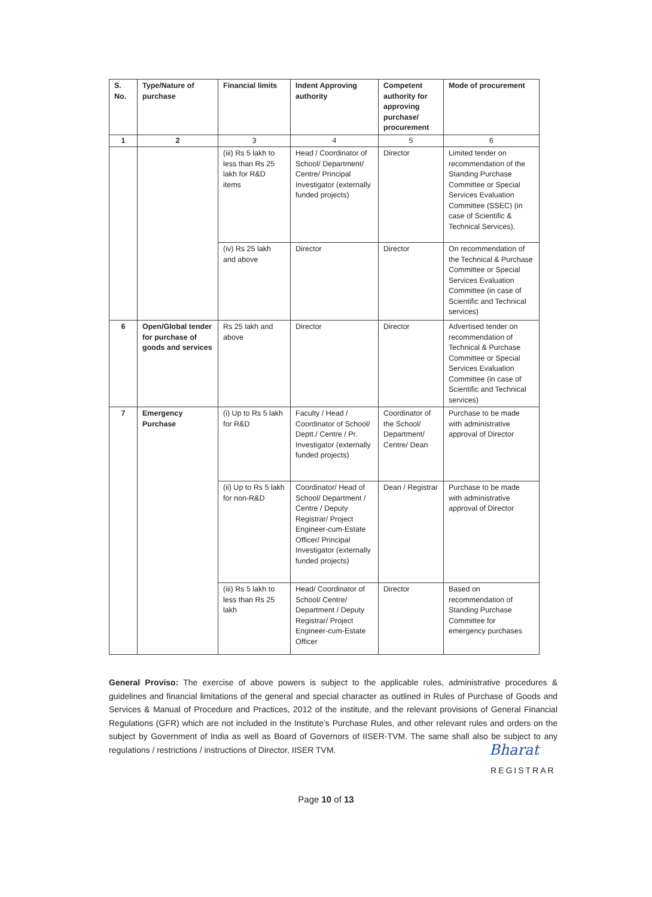| S. No. | Type/Nature of purchase | Financial limits | Indent Approving authority | Competent authority for approving purchase/ procurement | Mode of procurement |
| --- | --- | --- | --- | --- | --- |
| 1 | 2 | 3 | 4 | 5 | 6 |
| | | (iii) Rs 5 lakh to less than Rs 25 lakh for R&D items | Head / Coordinator of School/ Department/ Centre/ Principal Investigator (externally funded projects) | Director | Limited tender on recommendation of the Standing Purchase Committee or Special Services Evaluation Committee (SSEC) (in case of Scientific & Technical Services). |
| | | (iv) Rs 25 lakh and above | Director | Director | On recommendation of the Technical & Purchase Committee or Special Services Evaluation Committee (in case of Scientific and Technical services) |
| 6 | Open/Global tender for purchase of goods and services | Rs 25 lakh and above | Director | Director | Advertised tender on recommendation of Technical & Purchase Committee or Special Services Evaluation Committee (in case of Scientific and Technical services) |
| 7 | Emergency Purchase | (i) Up to Rs 5 lakh for R&D | Faculty / Head / Coordinator of School/ Deptt./ Centre / Pr. Investigator (externally funded projects) | Coordinator of the School/ Department/ Centre/ Dean | Purchase to be made with administrative approval of Director |
| | | (ii) Up to Rs 5 lakh for non-R&D | Coordinator/ Head of School/ Department / Centre / Deputy Registrar/ Project Engineer-cum-Estate Officer/ Principal Investigator (externally funded projects) | Dean / Registrar | Purchase to be made with administrative approval of Director |
| | | (iii) Rs 5 lakh to less than Rs 25 lakh | Head/ Coordinator of School/ Centre/ Department / Deputy Registrar/ Project Engineer-cum-Estate Officer | Director | Based on recommendation of Standing Purchase Committee for emergency purchases |
General Proviso: The exercise of above powers is subject to the applicable rules, administrative procedures & guidelines and financial limitations of the general and special character as outlined in Rules of Purchase of Goods and Services & Manual of Procedure and Practices, 2012 of the institute, and the relevant provisions of General Financial Regulations (GFR) which are not included in the Institute’s Purchase Rules, and other relevant rules and orders on the subject by Government of India as well as Board of Governors of IISER-TVM. The same shall also be subject to any regulations / restrictions / instructions of Director, IISER TVM.
Bharat
REGISTRAR
Page 10 of 13